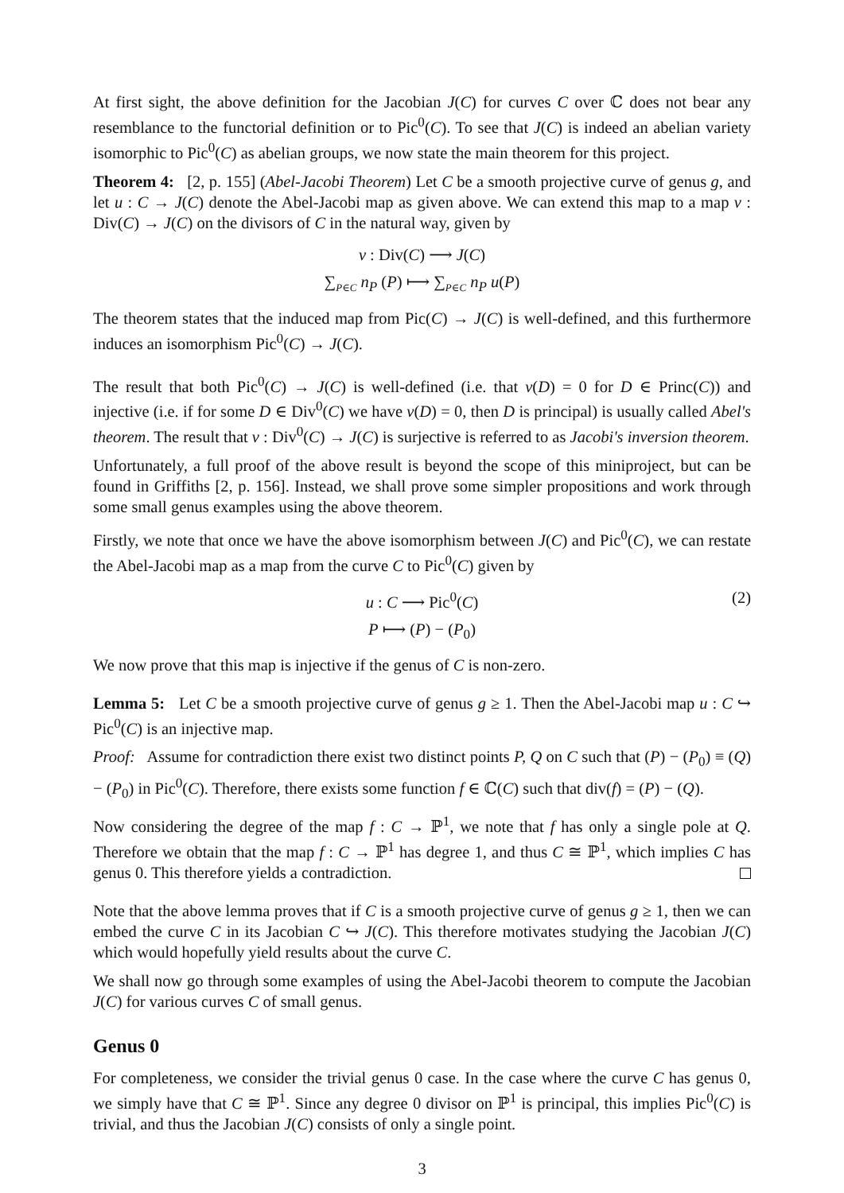At first sight, the above definition for the Jacobian J(C) for curves C over ℂ does not bear any resemblance to the functorial definition or to Pic<sup>0</sup>(C). To see that J(C) is indeed an abelian variety isomorphic to Pic<sup>0</sup>(C) as abelian groups, we now state the main theorem for this project.
Theorem 4: [2, p. 155] (Abel-Jacobi Theorem) Let C be a smooth projective curve of genus g, and let u : C → J(C) denote the Abel-Jacobi map as given above. We can extend this map to a map v : Div(C) → J(C) on the divisors of C in the natural way, given by
v : Div(C) ⟶ J(C)
∑<sub>P∈C</sub> n<sub>P</sub> (P) ⟼ ∑<sub>P∈C</sub> n<sub>P</sub> u(P)
The theorem states that the induced map from Pic(C) → J(C) is well-defined, and this furthermore induces an isomorphism Pic<sup>0</sup>(C) → J(C).
The result that both Pic<sup>0</sup>(C) → J(C) is well-defined (i.e. that v(D) = 0 for D ∈ Princ(C)) and injective (i.e. if for some D ∈ Div<sup>0</sup>(C) we have v(D) = 0, then D is principal) is usually called Abel's theorem. The result that v : Div<sup>0</sup>(C) → J(C) is surjective is referred to as Jacobi's inversion theorem.
Unfortunately, a full proof of the above result is beyond the scope of this miniproject, but can be found in Griffiths [2, p. 156]. Instead, we shall prove some simpler propositions and work through some small genus examples using the above theorem.
Firstly, we note that once we have the above isomorphism between J(C) and Pic<sup>0</sup>(C), we can restate the Abel-Jacobi map as a map from the curve C to Pic<sup>0</sup>(C) given by
u : C ⟶ Pic<sup>0</sup>(C) (2)
P ⟼ (P) − (P<sub>0</sub>)
We now prove that this map is injective if the genus of C is non-zero.
Lemma 5: Let C be a smooth projective curve of genus g ≥ 1. Then the Abel-Jacobi map u : C ↪ Pic<sup>0</sup>(C) is an injective map.
Proof: Assume for contradiction there exist two distinct points P, Q on C such that (P) − (P<sub>0</sub>) ≡ (Q) − (P<sub>0</sub>) in Pic<sup>0</sup>(C). Therefore, there exists some function f ∈ ℂ(C) such that div(f) = (P) − (Q).
Now considering the degree of the map f : C → ℙ<sup>1</sup>, we note that f has only a single pole at Q. Therefore we obtain that the map f : C → ℙ<sup>1</sup> has degree 1, and thus C ≅ ℙ<sup>1</sup>, which implies C has genus 0. This therefore yields a contradiction.
Note that the above lemma proves that if C is a smooth projective curve of genus g ≥ 1, then we can embed the curve C in its Jacobian C ↪ J(C). This therefore motivates studying the Jacobian J(C) which would hopefully yield results about the curve C.
We shall now go through some examples of using the Abel-Jacobi theorem to compute the Jacobian J(C) for various curves C of small genus.
Genus 0
For completeness, we consider the trivial genus 0 case. In the case where the curve C has genus 0, we simply have that C ≅ ℙ<sup>1</sup>. Since any degree 0 divisor on ℙ<sup>1</sup> is principal, this implies Pic<sup>0</sup>(C) is trivial, and thus the Jacobian J(C) consists of only a single point.
3